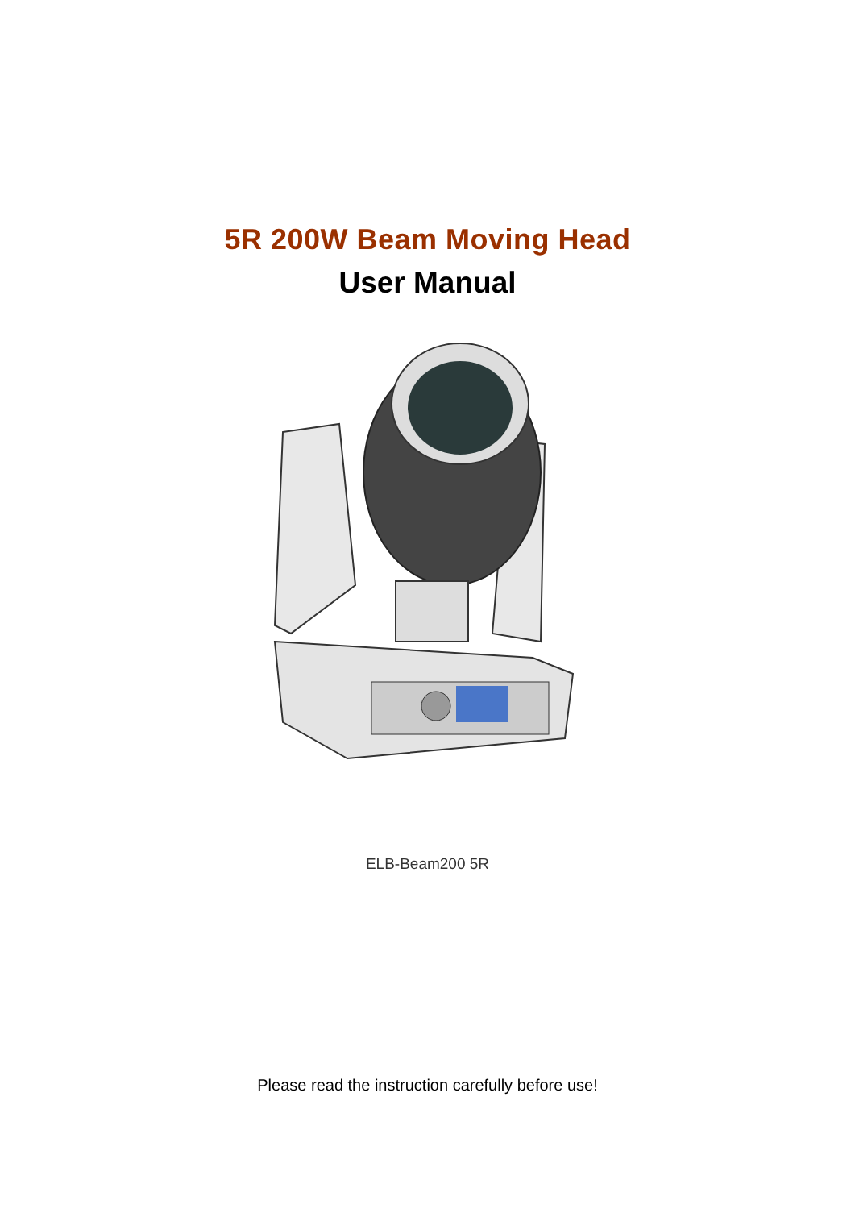5R 200W Beam Moving Head
User Manual
ELB-Beam200 5R
Please read the instruction carefully before use!